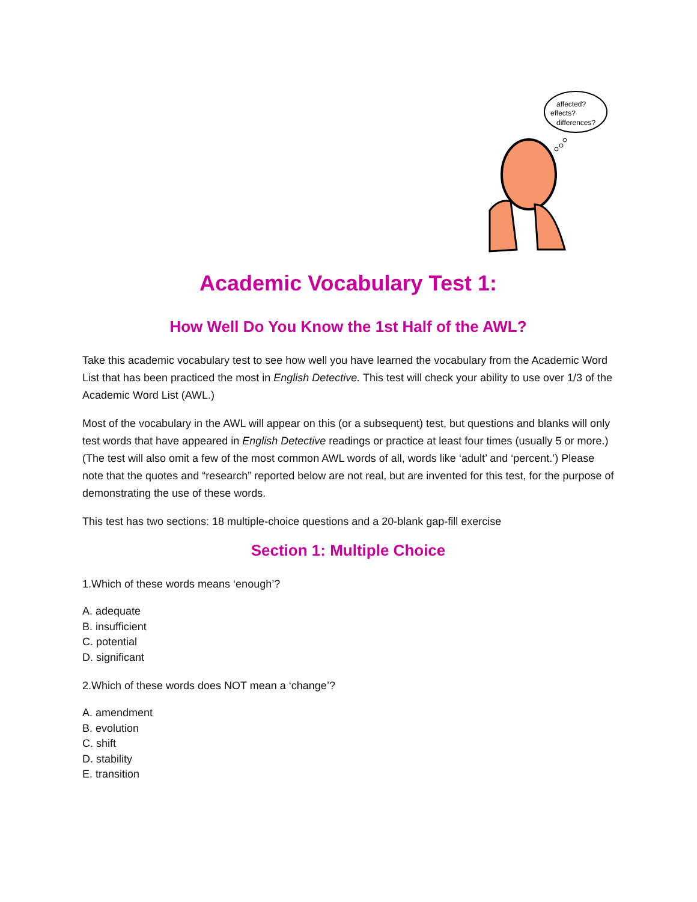affected?
effects?
differences?
Academic Vocabulary Test 1:
How Well Do You Know the 1st Half of the AWL?
Take this academic vocabulary test to see how well you have learned the vocabulary from the Academic Word List that has been practiced the most in English Detective. This test will check your ability to use over 1/3 of the Academic Word List (AWL.)
Most of the vocabulary in the AWL will appear on this (or a subsequent) test, but questions and blanks will only test words that have appeared in English Detective readings or practice at least four times (usually 5 or more.) (The test will also omit a few of the most common AWL words of all, words like ‘adult’ and ‘percent.’) Please note that the quotes and “research” reported below are not real, but are invented for this test, for the purpose of demonstrating the use of these words.
This test has two sections: 18 multiple-choice questions and a 20-blank gap-fill exercise
Section 1: Multiple Choice
1.Which of these words means ‘enough’?
A. adequate
B. insufficient
C. potential
D. significant
2.Which of these words does NOT mean a ‘change’?
A. amendment
B. evolution
C. shift
D. stability
E. transition